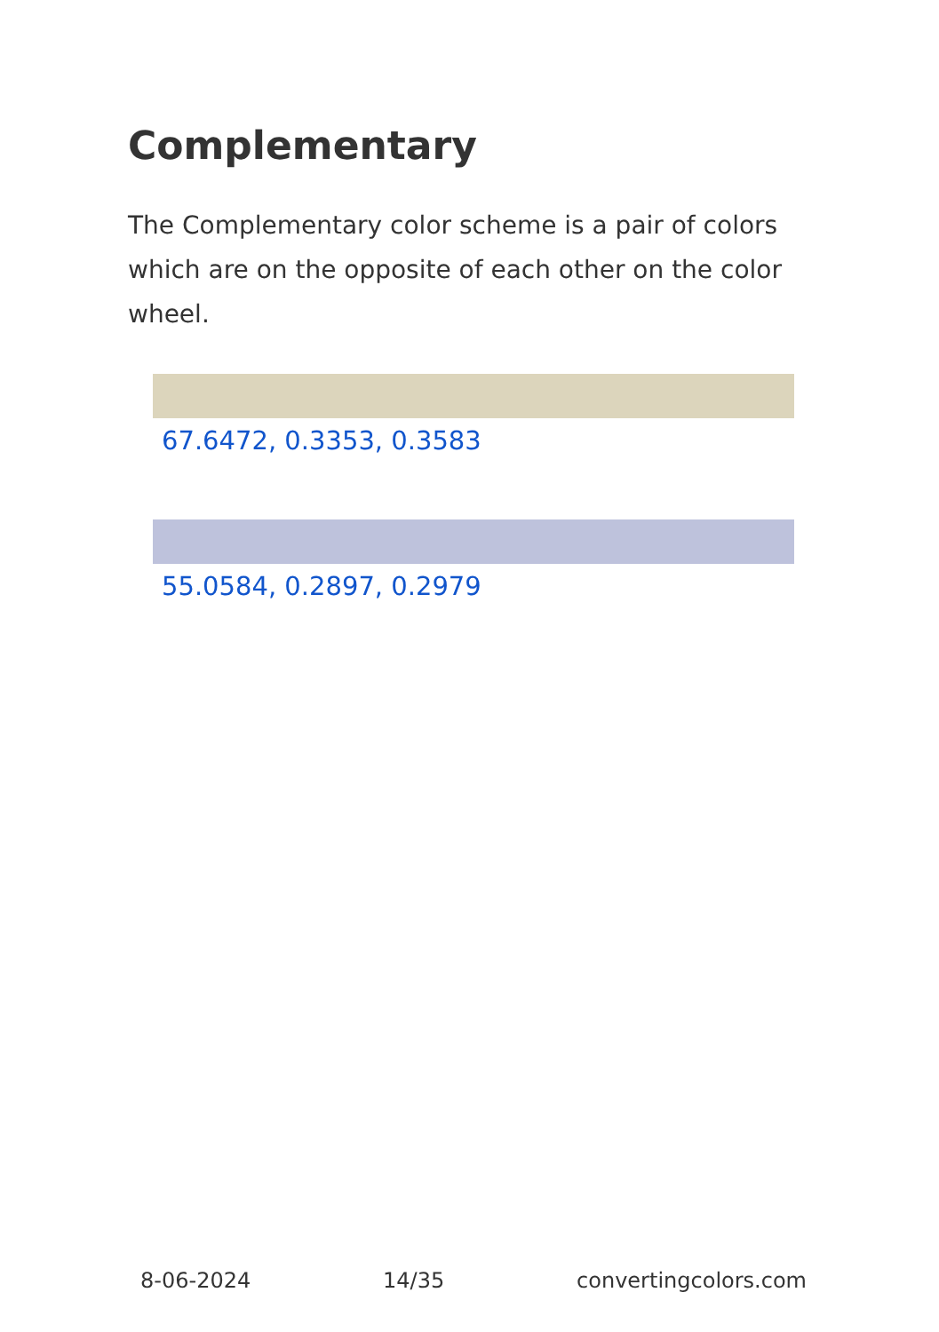Complementary
The Complementary color scheme is a pair of colors which are on the opposite of each other on the color wheel.
67.6472, 0.3353, 0.3583
55.0584, 0.2897, 0.2979
8-06-2024 14/35 convertingcolors.com